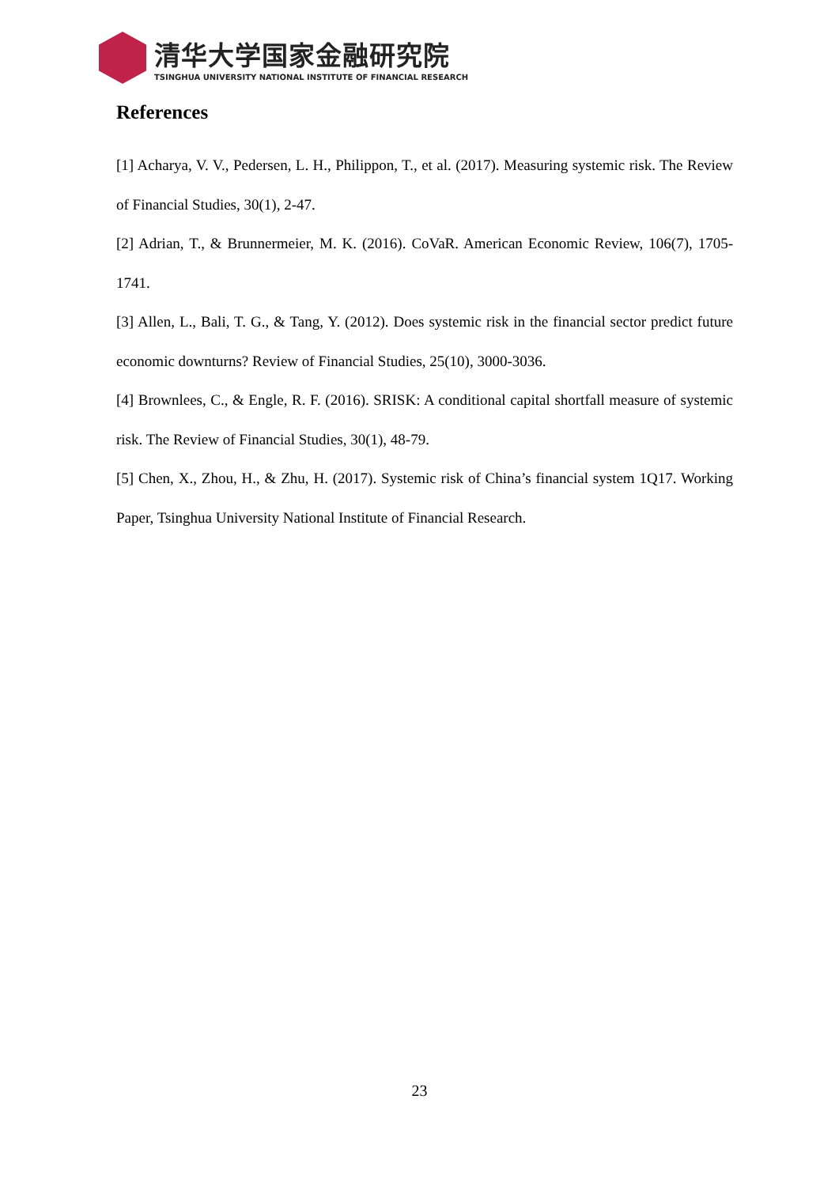清华大学国家金融研究院
TSINGHUA UNIVERSITY NATIONAL INSTITUTE OF FINANCIAL RESEARCH
References
[1] Acharya, V. V., Pedersen, L. H., Philippon, T., et al. (2017). Measuring systemic risk. The Review of Financial Studies, 30(1), 2-47.
[2] Adrian, T., & Brunnermeier, M. K. (2016). CoVaR. American Economic Review, 106(7), 1705-1741.
[3] Allen, L., Bali, T. G., & Tang, Y. (2012). Does systemic risk in the financial sector predict future economic downturns? Review of Financial Studies, 25(10), 3000-3036.
[4] Brownlees, C., & Engle, R. F. (2016). SRISK: A conditional capital shortfall measure of systemic risk. The Review of Financial Studies, 30(1), 48-79.
[5] Chen, X., Zhou, H., & Zhu, H. (2017). Systemic risk of China’s financial system 1Q17. Working Paper, Tsinghua University National Institute of Financial Research.
23